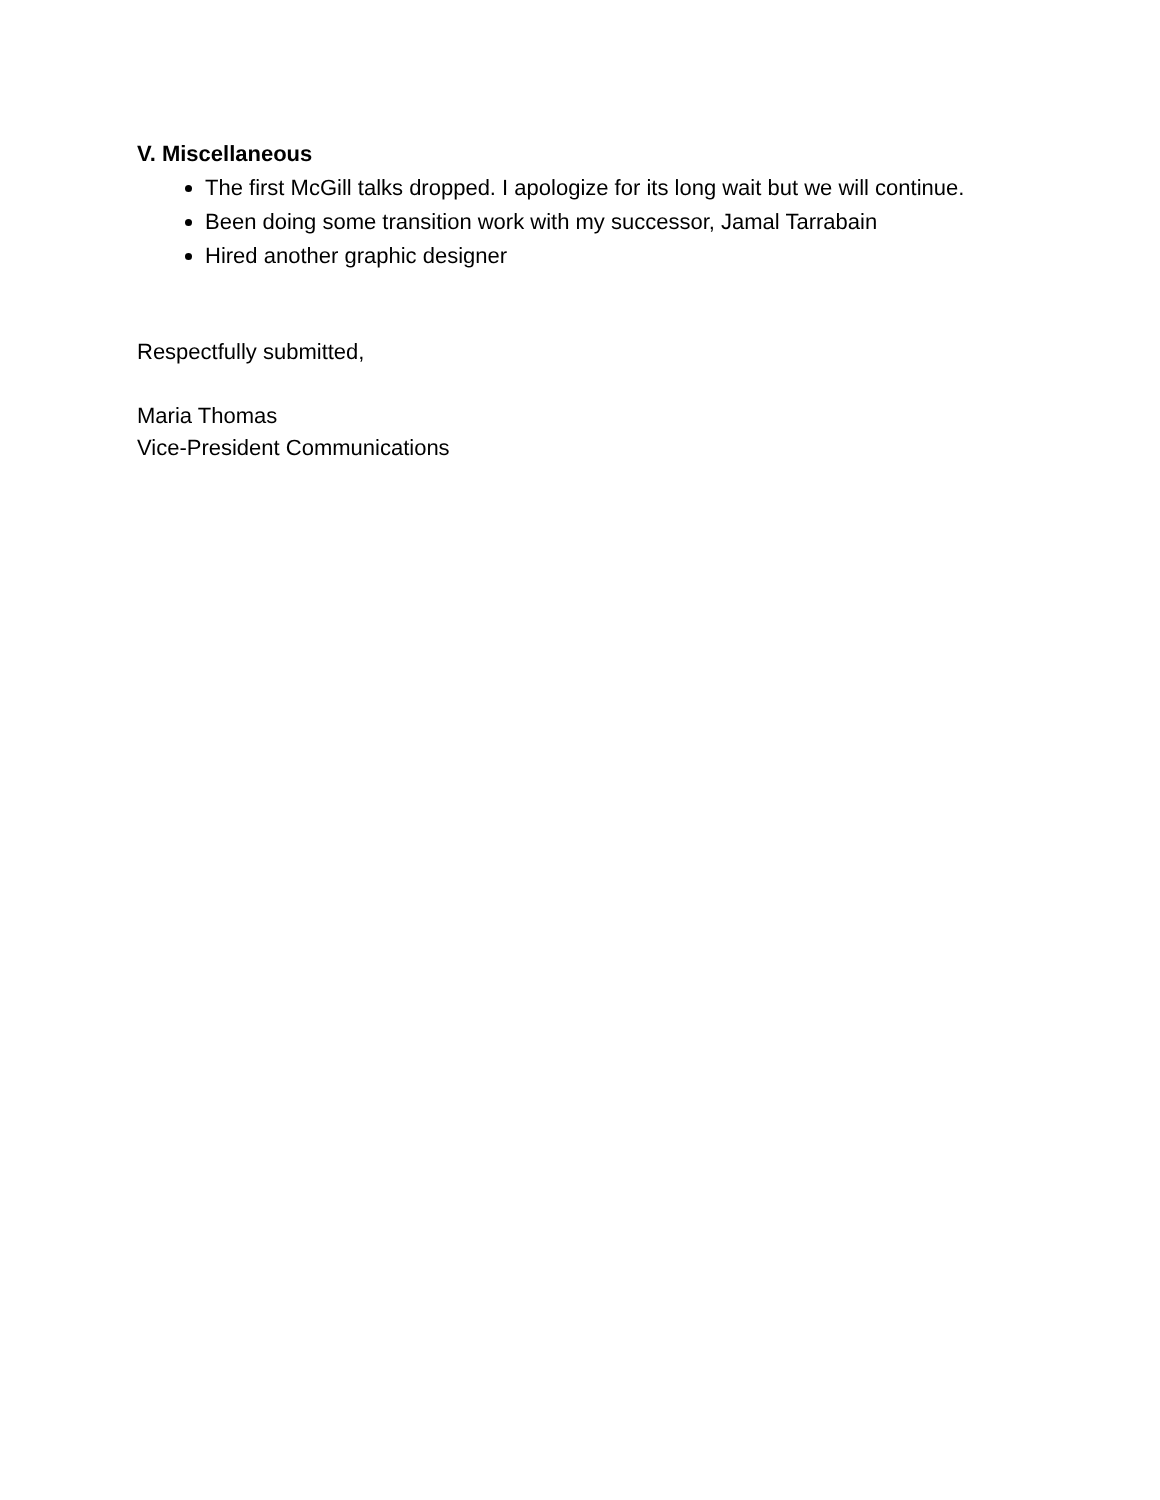V. Miscellaneous
The first McGill talks dropped. I apologize for its long wait but we will continue.
Been doing some transition work with my successor, Jamal Tarrabain
Hired another graphic designer
Respectfully submitted,
Maria Thomas
Vice-President Communications